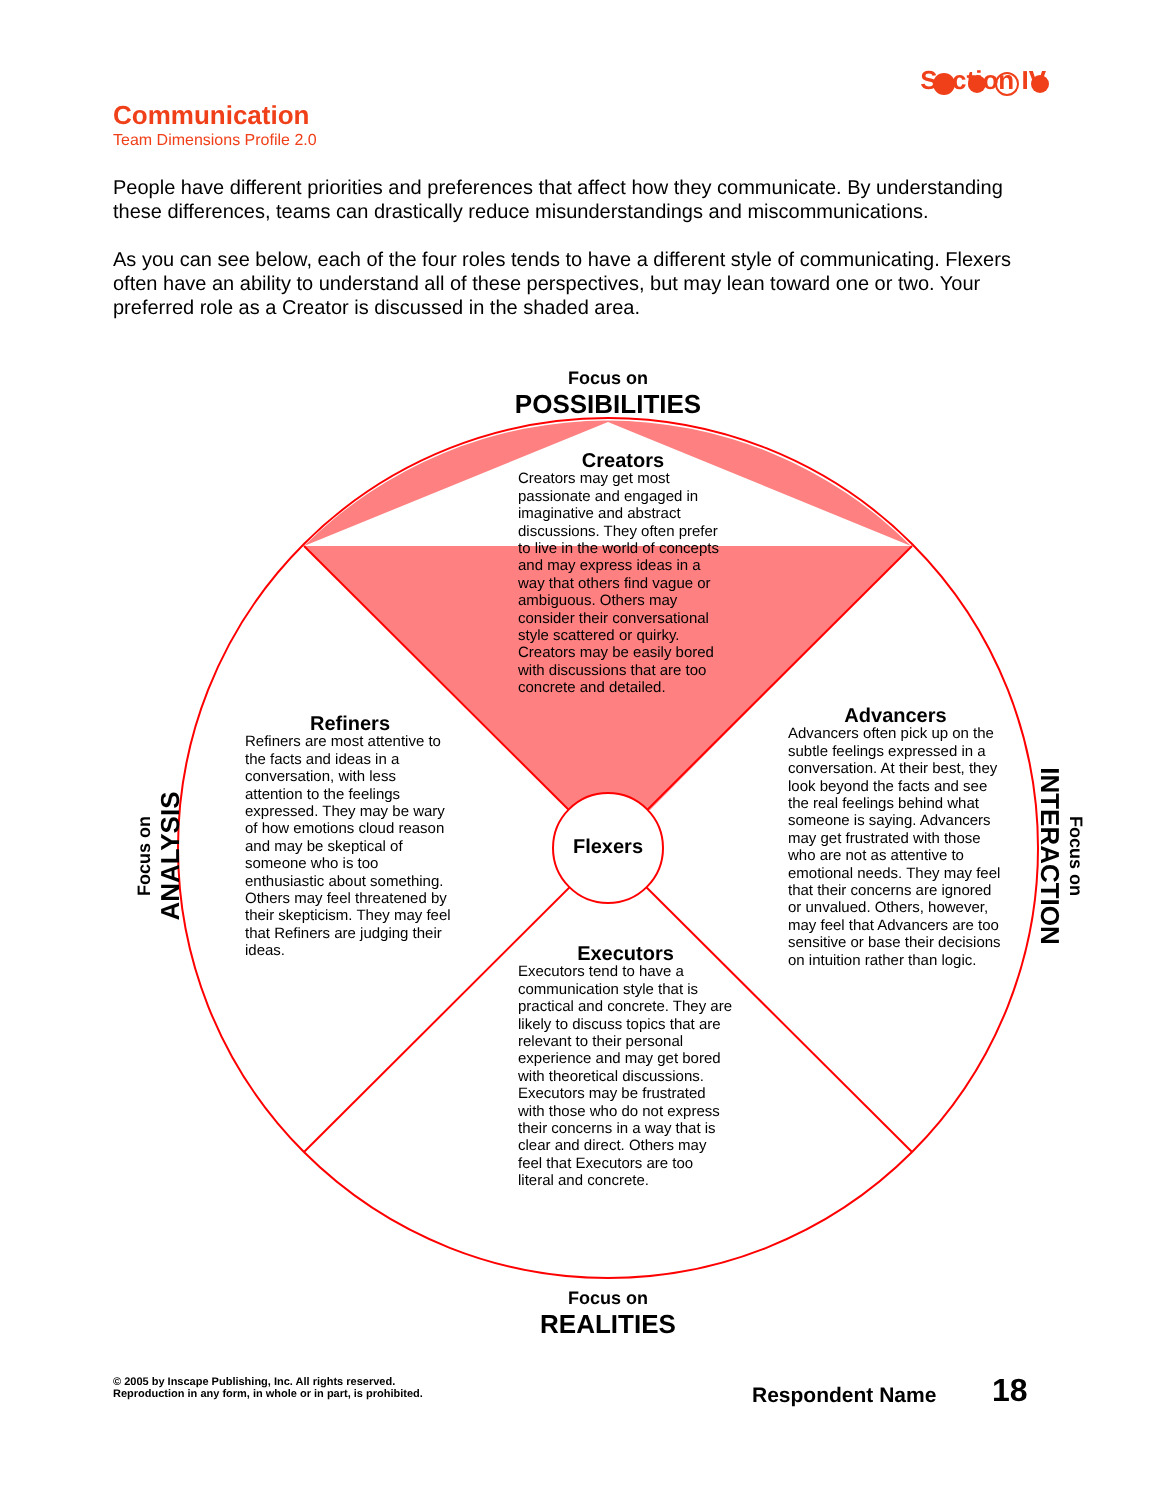Communication
Team Dimensions Profile 2.0
Section IV
People have different priorities and preferences that affect how they communicate. By understanding these differences, teams can drastically reduce misunderstandings and miscommunications.
As you can see below, each of the four roles tends to have a different style of communicating. Flexers often have an ability to understand all of these perspectives, but may lean toward one or two. Your preferred role as a Creator is discussed in the shaded area.
Focus on
POSSIBILITIES
Focus on
REALITIES
Focus on
ANALYSIS
Focus on
INTERACTION
Creators
Creators may get most passionate and engaged in imaginative and abstract discussions. They often prefer to live in the world of concepts and may express ideas in a way that others find vague or ambiguous. Others may consider their conversational style scattered or quirky. Creators may be easily bored with discussions that are too concrete and detailed.
Refiners
Refiners are most attentive to the facts and ideas in a conversation, with less attention to the feelings expressed. They may be wary of how emotions cloud reason and may be skeptical of someone who is too enthusiastic about something. Others may feel threatened by their skepticism. They may feel that Refiners are judging their ideas.
Advancers
Advancers often pick up on the subtle feelings expressed in a conversation. At their best, they look beyond the facts and see the real feelings behind what someone is saying. Advancers may get frustrated with those who are not as attentive to emotional needs. They may feel that their concerns are ignored or unvalued. Others, however, may feel that Advancers are too sensitive or base their decisions on intuition rather than logic.
Flexers
Executors
Executors tend to have a communication style that is practical and concrete. They are likely to discuss topics that are relevant to their personal experience and may get bored with theoretical discussions. Executors may be frustrated with those who do not express their concerns in a way that is clear and direct. Others may feel that Executors are too literal and concrete.
© 2005 by Inscape Publishing, Inc. All rights reserved.
Reproduction in any form, in whole or in part, is prohibited.
Respondent Name 18